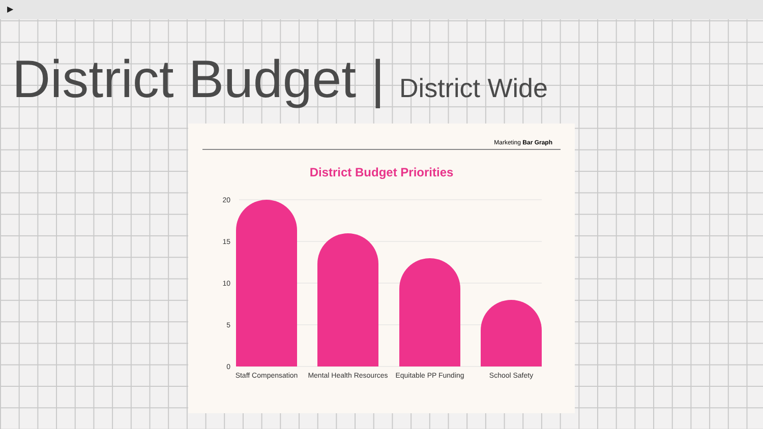▶
District Budget | District Wide
Marketing Bar Graph
District Budget Priorities
20
15
10
5
0
Staff Compensation
Mental Health Resources
Equitable PP Funding
School Safety